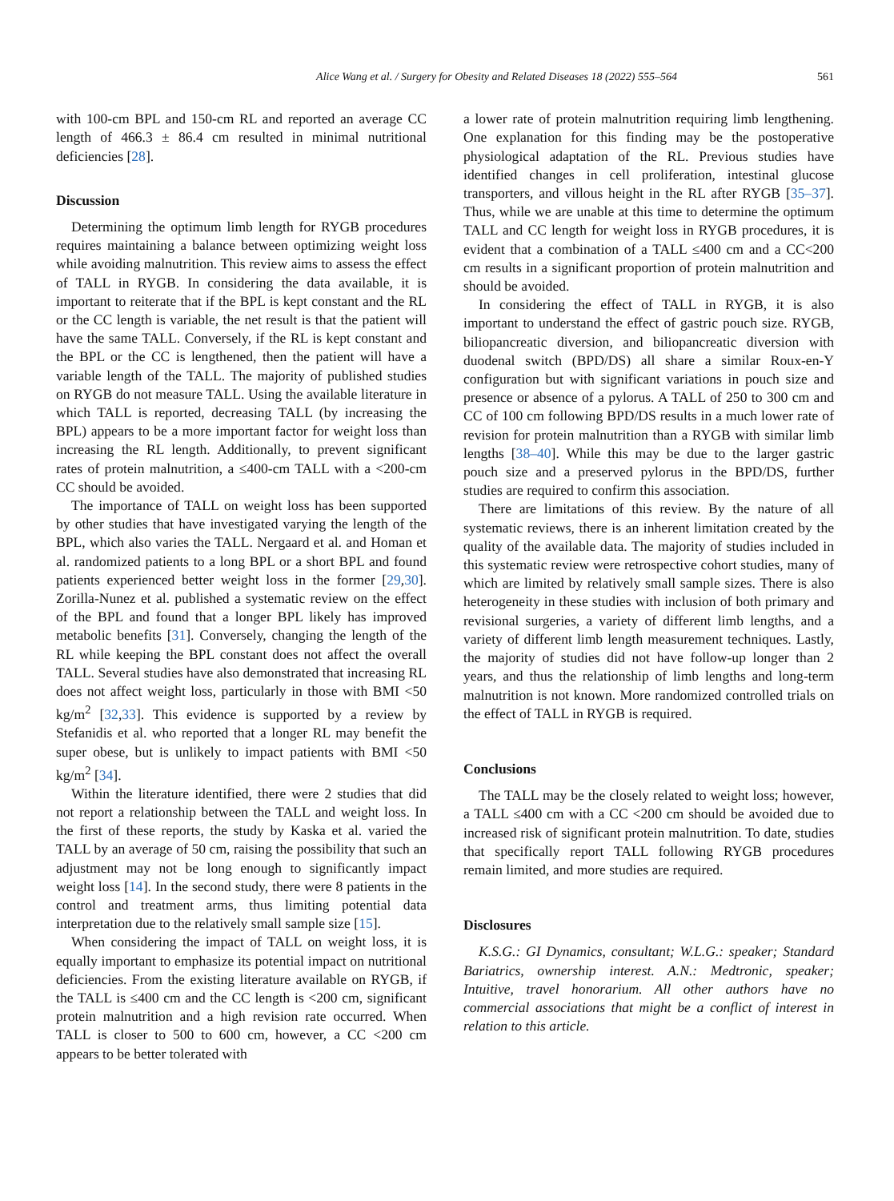Alice Wang et al. / Surgery for Obesity and Related Diseases 18 (2022) 555–564 561
with 100-cm BPL and 150-cm RL and reported an average CC length of 466.3 ± 86.4 cm resulted in minimal nutritional deficiencies [28].
Discussion
Determining the optimum limb length for RYGB procedures requires maintaining a balance between optimizing weight loss while avoiding malnutrition. This review aims to assess the effect of TALL in RYGB. In considering the data available, it is important to reiterate that if the BPL is kept constant and the RL or the CC length is variable, the net result is that the patient will have the same TALL. Conversely, if the RL is kept constant and the BPL or the CC is lengthened, then the patient will have a variable length of the TALL. The majority of published studies on RYGB do not measure TALL. Using the available literature in which TALL is reported, decreasing TALL (by increasing the BPL) appears to be a more important factor for weight loss than increasing the RL length. Additionally, to prevent significant rates of protein malnutrition, a ≤400-cm TALL with a <200-cm CC should be avoided.
The importance of TALL on weight loss has been supported by other studies that have investigated varying the length of the BPL, which also varies the TALL. Nergaard et al. and Homan et al. randomized patients to a long BPL or a short BPL and found patients experienced better weight loss in the former [29,30]. Zorilla-Nunez et al. published a systematic review on the effect of the BPL and found that a longer BPL likely has improved metabolic benefits [31]. Conversely, changing the length of the RL while keeping the BPL constant does not affect the overall TALL. Several studies have also demonstrated that increasing RL does not affect weight loss, particularly in those with BMI <50 kg/m<sup>2</sup> [32,33]. This evidence is supported by a review by Stefanidis et al. who reported that a longer RL may benefit the super obese, but is unlikely to impact patients with BMI <50 kg/m<sup>2</sup> [34].
Within the literature identified, there were 2 studies that did not report a relationship between the TALL and weight loss. In the first of these reports, the study by Kaska et al. varied the TALL by an average of 50 cm, raising the possibility that such an adjustment may not be long enough to significantly impact weight loss [14]. In the second study, there were 8 patients in the control and treatment arms, thus limiting potential data interpretation due to the relatively small sample size [15].
When considering the impact of TALL on weight loss, it is equally important to emphasize its potential impact on nutritional deficiencies. From the existing literature available on RYGB, if the TALL is ≤400 cm and the CC length is <200 cm, significant protein malnutrition and a high revision rate occurred. When TALL is closer to 500 to 600 cm, however, a CC <200 cm appears to be better tolerated with
a lower rate of protein malnutrition requiring limb lengthening. One explanation for this finding may be the postoperative physiological adaptation of the RL. Previous studies have identified changes in cell proliferation, intestinal glucose transporters, and villous height in the RL after RYGB [35–37]. Thus, while we are unable at this time to determine the optimum TALL and CC length for weight loss in RYGB procedures, it is evident that a combination of a TALL ≤400 cm and a CC<200 cm results in a significant proportion of protein malnutrition and should be avoided.
In considering the effect of TALL in RYGB, it is also important to understand the effect of gastric pouch size. RYGB, biliopancreatic diversion, and biliopancreatic diversion with duodenal switch (BPD/DS) all share a similar Roux-en-Y configuration but with significant variations in pouch size and presence or absence of a pylorus. A TALL of 250 to 300 cm and CC of 100 cm following BPD/DS results in a much lower rate of revision for protein malnutrition than a RYGB with similar limb lengths [38–40]. While this may be due to the larger gastric pouch size and a preserved pylorus in the BPD/DS, further studies are required to confirm this association.
There are limitations of this review. By the nature of all systematic reviews, there is an inherent limitation created by the quality of the available data. The majority of studies included in this systematic review were retrospective cohort studies, many of which are limited by relatively small sample sizes. There is also heterogeneity in these studies with inclusion of both primary and revisional surgeries, a variety of different limb lengths, and a variety of different limb length measurement techniques. Lastly, the majority of studies did not have follow-up longer than 2 years, and thus the relationship of limb lengths and long-term malnutrition is not known. More randomized controlled trials on the effect of TALL in RYGB is required.
Conclusions
The TALL may be the closely related to weight loss; however, a TALL ≤400 cm with a CC <200 cm should be avoided due to increased risk of significant protein malnutrition. To date, studies that specifically report TALL following RYGB procedures remain limited, and more studies are required.
Disclosures
K.S.G.: GI Dynamics, consultant; W.L.G.: speaker; Standard Bariatrics, ownership interest. A.N.: Medtronic, speaker; Intuitive, travel honorarium. All other authors have no commercial associations that might be a conflict of interest in relation to this article.